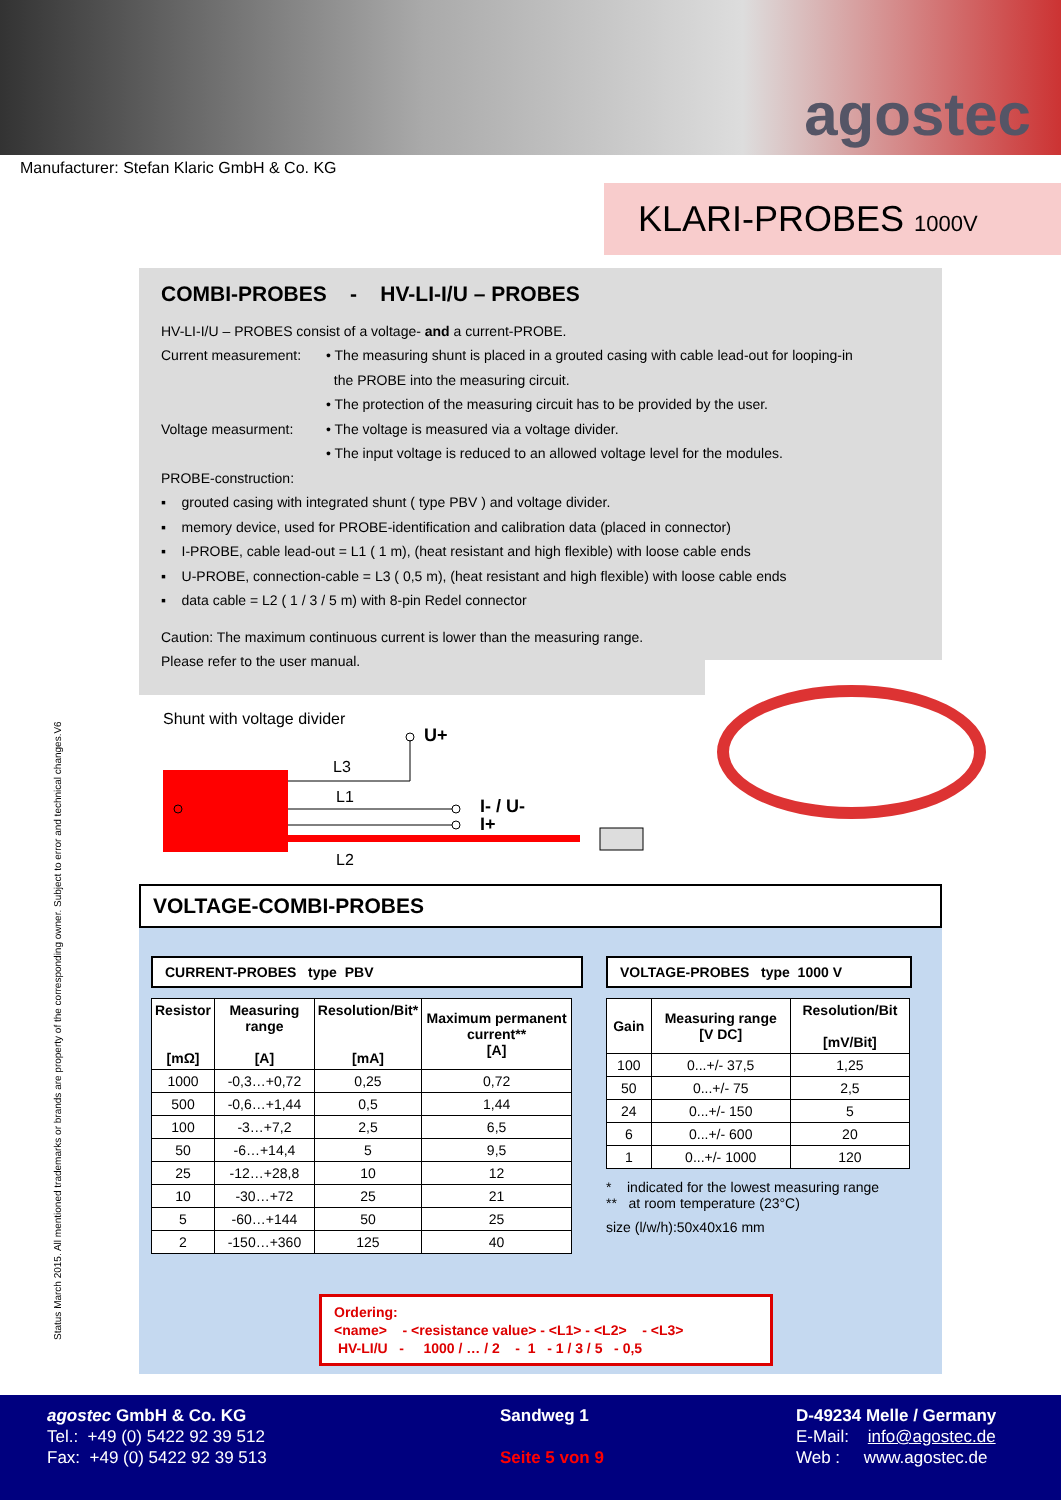agostec
Manufacturer: Stefan Klaric GmbH & Co. KG
KLARI-PROBES 1000V
Status March 2015. All mentioned trademarks or brands are property of the corresponding owner. Subject to error and technical changes.V6
COMBI-PROBES - HV-LI-I/U – PROBES
HV-LI-I/U – PROBES consist of a voltage- and a current-PROBE.
Current measurement: • The measuring shunt is placed in a grouted casing with cable lead-out for looping-in
the PROBE into the measuring circuit.
• The protection of the measuring circuit has to be provided by the user.
Voltage measurment: • The voltage is measured via a voltage divider.
• The input voltage is reduced to an allowed voltage level for the modules.
PROBE-construction:
▪ grouted casing with integrated shunt ( type PBV ) and voltage divider.
▪ memory device, used for PROBE-identification and calibration data (placed in connector)
▪ I-PROBE, cable lead-out = L1 ( 1 m), (heat resistant and high flexible) with loose cable ends
▪ U-PROBE, connection-cable = L3 ( 0,5 m), (heat resistant and high flexible) with loose cable ends
▪ data cable = L2 ( 1 / 3 / 5 m) with 8-pin Redel connector
Caution: The maximum continuous current is lower than the measuring range.
Please refer to the user manual.
Shunt with voltage divider
U+
L3
L1
I- / U-
I+
L2
VOLTAGE-COMBI-PROBES
CURRENT-PROBES type PBV
| Resistor [mΩ] | Measuring range [A] | Resolution/Bit* [mA] | Maximum permanent current** [A] |
| --- | --- | --- | --- |
| 1000 | -0,3…+0,72 | 0,25 | 0,72 |
| 500 | -0,6…+1,44 | 0,5 | 1,44 |
| 100 | -3…+7,2 | 2,5 | 6,5 |
| 50 | -6…+14,4 | 5 | 9,5 |
| 25 | -12…+28,8 | 10 | 12 |
| 10 | -30…+72 | 25 | 21 |
| 5 | -60…+144 | 50 | 25 |
| 2 | -150…+360 | 125 | 40 |
VOLTAGE-PROBES type 1000 V
| Gain | Measuring range [V DC] | Resolution/Bit [mV/Bit] |
| --- | --- | --- |
| 100 | 0...+/- 37,5 | 1,25 |
| 50 | 0...+/- 75 | 2,5 |
| 24 | 0...+/- 150 | 5 |
| 6 | 0...+/- 600 | 20 |
| 1 | 0...+/- 1000 | 120 |
* indicated for the lowest measuring range
** at room temperature (23°C)
size (l/w/h):50x40x16 mm
Ordering:
<name> - <resistance value> - <L1> - <L2> - <L3>
HV-LI/U - 1000 / … / 2 - 1 - 1 / 3 / 5 - 0,5
agostec GmbH & Co. KG
Tel.: +49 (0) 5422 92 39 512
Fax: +49 (0) 5422 92 39 513
Sandweg 1
Seite 5 von 9
D-49234 Melle / Germany
E-Mail: info@agostec.de
Web : www.agostec.de